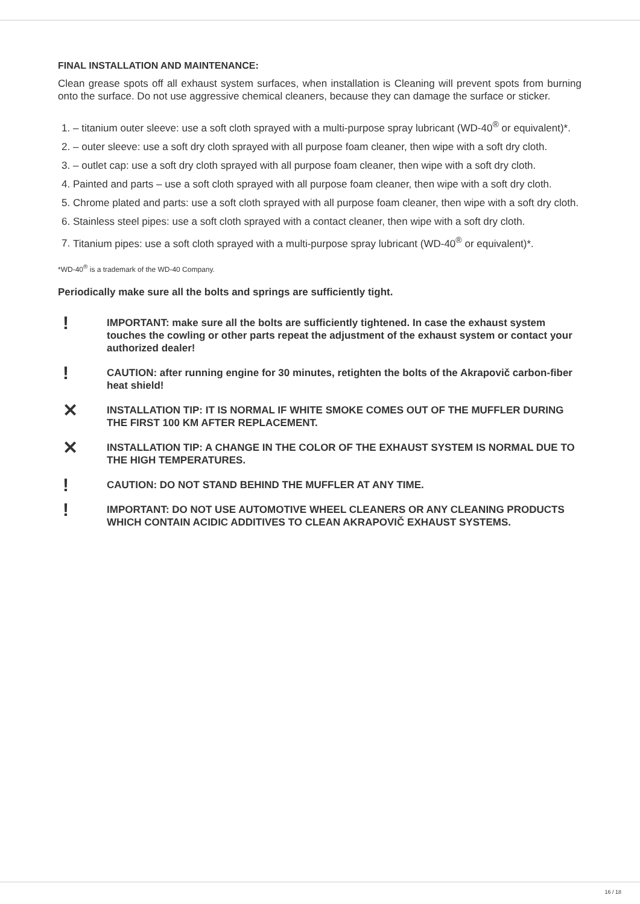FINAL INSTALLATION AND MAINTENANCE:
Clean grease spots off all exhaust system surfaces, when installation is Cleaning will prevent spots from burning onto the surface. Do not use aggressive chemical cleaners, because they can damage the surface or sticker.
1. – titanium outer sleeve: use a soft cloth sprayed with a multi-purpose spray lubricant (WD-40<sup>®</sup> or equivalent)*.
2. – outer sleeve: use a soft dry cloth sprayed with all purpose foam cleaner, then wipe with a soft dry cloth.
3. – outlet cap: use a soft dry cloth sprayed with all purpose foam cleaner, then wipe with a soft dry cloth.
4. Painted and parts – use a soft cloth sprayed with all purpose foam cleaner, then wipe with a soft dry cloth.
5. Chrome plated and parts: use a soft cloth sprayed with all purpose foam cleaner, then wipe with a soft dry cloth.
6. Stainless steel pipes: use a soft cloth sprayed with a contact cleaner, then wipe with a soft dry cloth.
7. Titanium pipes: use a soft cloth sprayed with a multi-purpose spray lubricant (WD-40<sup>®</sup> or equivalent)*.
*WD-40<sup>®</sup> is a trademark of the WD-40 Company.
Periodically make sure all the bolts and springs are sufficiently tight.
!
IMPORTANT: make sure all the bolts are sufficiently tightened. In case the exhaust system touches the cowling or other parts repeat the adjustment of the exhaust system or contact your authorized dealer!
!
CAUTION: after running engine for 30 minutes, retighten the bolts of the Akrapovič carbon-fiber heat shield!
✕
INSTALLATION TIP: IT IS NORMAL IF WHITE SMOKE COMES OUT OF THE MUFFLER DURING THE FIRST 100 KM AFTER REPLACEMENT.
✕
INSTALLATION TIP: A CHANGE IN THE COLOR OF THE EXHAUST SYSTEM IS NORMAL DUE TO THE HIGH TEMPERATURES.
!
CAUTION: DO NOT STAND BEHIND THE MUFFLER AT ANY TIME.
!
IMPORTANT: DO NOT USE AUTOMOTIVE WHEEL CLEANERS OR ANY CLEANING PRODUCTS WHICH CONTAIN ACIDIC ADDITIVES TO CLEAN AKRAPOVIČ EXHAUST SYSTEMS.
16 / 18